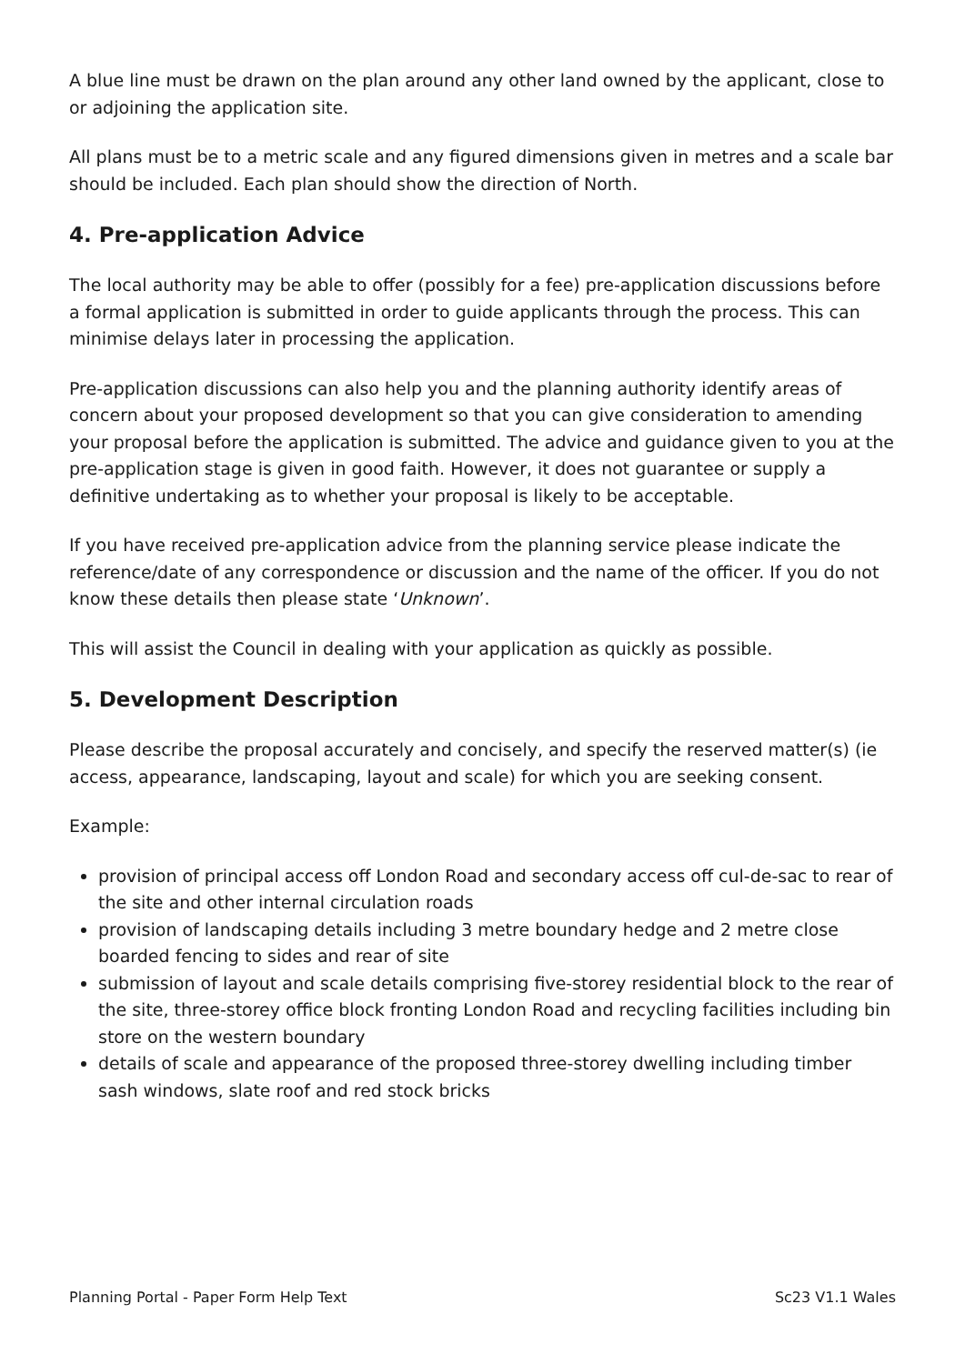A blue line must be drawn on the plan around any other land owned by the applicant, close to or adjoining the application site.
All plans must be to a metric scale and any figured dimensions given in metres and a scale bar should be included. Each plan should show the direction of North.
4. Pre-application Advice
The local authority may be able to offer (possibly for a fee) pre-application discussions before a formal application is submitted in order to guide applicants through the process. This can minimise delays later in processing the application.
Pre-application discussions can also help you and the planning authority identify areas of concern about your proposed development so that you can give consideration to amending your proposal before the application is submitted. The advice and guidance given to you at the pre-application stage is given in good faith. However, it does not guarantee or supply a definitive undertaking as to whether your proposal is likely to be acceptable.
If you have received pre-application advice from the planning service please indicate the reference/date of any correspondence or discussion and the name of the officer. If you do not know these details then please state ‘Unknown’.
This will assist the Council in dealing with your application as quickly as possible.
5. Development Description
Please describe the proposal accurately and concisely, and specify the reserved matter(s) (ie access, appearance, landscaping, layout and scale) for which you are seeking consent.
Example:
provision of principal access off London Road and secondary access off cul-de-sac to rear of the site and other internal circulation roads
provision of landscaping details including 3 metre boundary hedge and 2 metre close boarded fencing to sides and rear of site
submission of layout and scale details comprising five-storey residential block to the rear of the site, three-storey office block fronting London Road and recycling facilities including bin store on the western boundary
details of scale and appearance of the proposed three-storey dwelling including timber sash windows, slate roof and red stock bricks
Planning Portal - Paper Form Help Text Sc23 V1.1 Wales